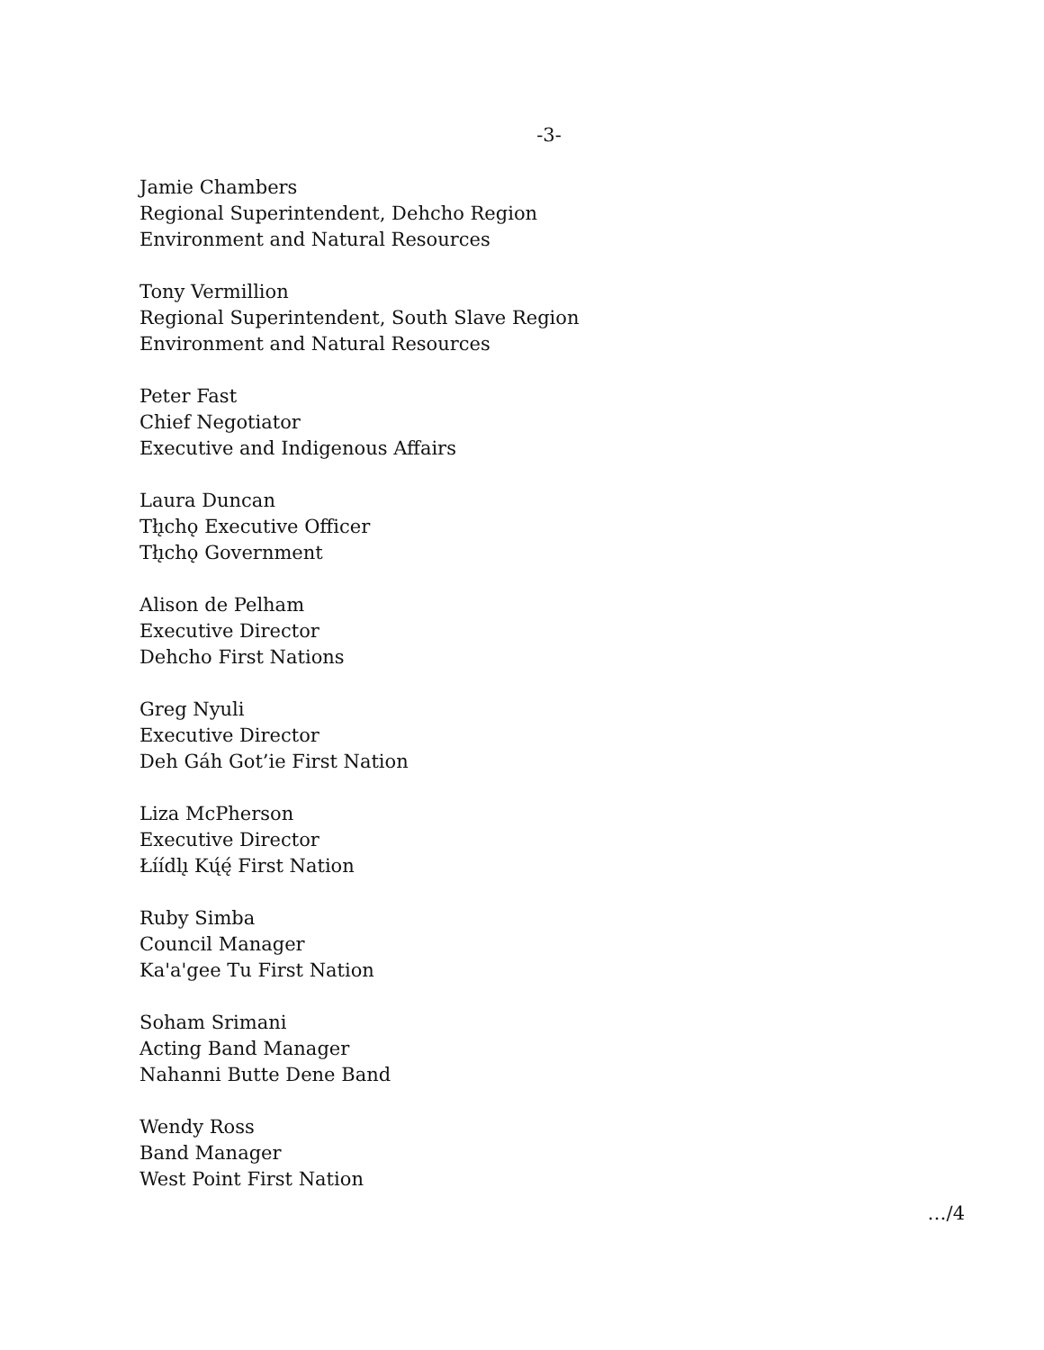-3-
Jamie Chambers
Regional Superintendent, Dehcho Region
Environment and Natural Resources
Tony Vermillion
Regional Superintendent, South Slave Region
Environment and Natural Resources
Peter Fast
Chief Negotiator
Executive and Indigenous Affairs
Laura Duncan
Tłı̨chǫ Executive Officer
Tłı̨chǫ Government
Alison de Pelham
Executive Director
Dehcho First Nations
Greg Nyuli
Executive Director
Deh Gáh Got’ie First Nation
Liza McPherson
Executive Director
Łíídlı̨ Kų́ę́ First Nation
Ruby Simba
Council Manager
Ka'a'gee Tu First Nation
Soham Srimani
Acting Band Manager
Nahanni Butte Dene Band
Wendy Ross
Band Manager
West Point First Nation
…/4